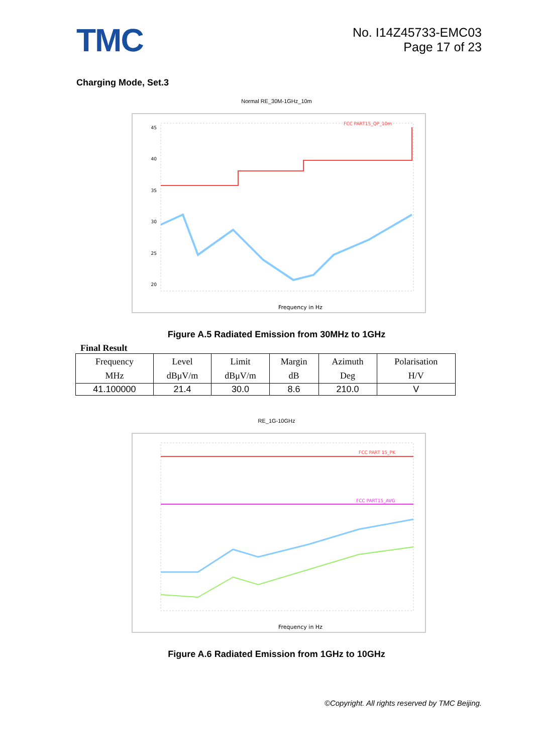TMC
No. I14Z45733-EMC03
Page 17 of 23
Charging Mode, Set.3
Normal RE_30M-1GHz_10m
45
40
35
30
25
20
FCC PART15_QP_10m
Frequency in Hz
Figure A.5 Radiated Emission from 30MHz to 1GHz
Final Result
| Frequency MHz | Level dBμV/m | Limit dBμV/m | Margin dB | Azimuth Deg | Polarisation H/V |
| --- | --- | --- | --- | --- | --- |
| 41.100000 | 21.4 | 30.0 | 8.6 | 210.0 | V |
RE_1G-10GHz
FCC PART 15_PK
FCC PART15_AVG
Frequency in Hz
Figure A.6 Radiated Emission from 1GHz to 10GHz
©Copyright. All rights reserved by TMC Beijing.